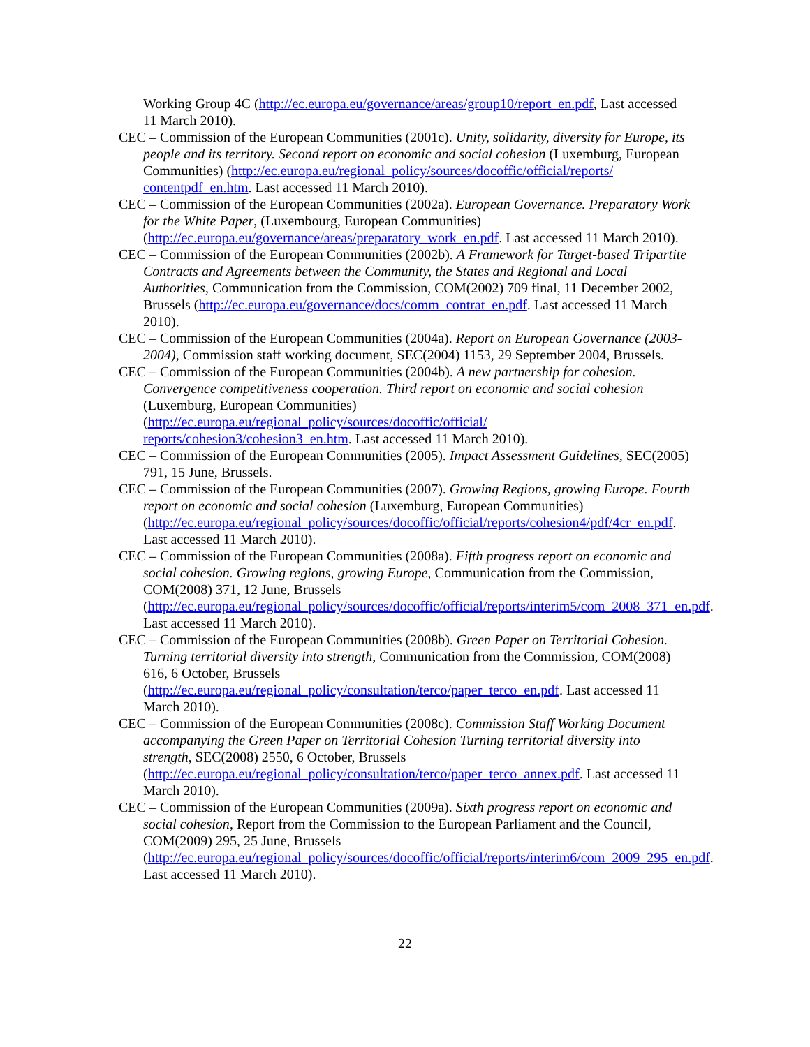Working Group 4C (http://ec.europa.eu/governance/areas/group10/report_en.pdf, Last accessed 11 March 2010).
CEC – Commission of the European Communities (2001c). Unity, solidarity, diversity for Europe, its people and its territory. Second report on economic and social cohesion (Luxemburg, European Communities) (http://ec.europa.eu/regional_policy/sources/docoffic/official/reports/ contentpdf_en.htm. Last accessed 11 March 2010).
CEC – Commission of the European Communities (2002a). European Governance. Preparatory Work for the White Paper, (Luxembourg, European Communities) (http://ec.europa.eu/governance/areas/preparatory_work_en.pdf. Last accessed 11 March 2010).
CEC – Commission of the European Communities (2002b). A Framework for Target-based Tripartite Contracts and Agreements between the Community, the States and Regional and Local Authorities, Communication from the Commission, COM(2002) 709 final, 11 December 2002, Brussels (http://ec.europa.eu/governance/docs/comm_contrat_en.pdf. Last accessed 11 March 2010).
CEC – Commission of the European Communities (2004a). Report on European Governance (2003-2004), Commission staff working document, SEC(2004) 1153, 29 September 2004, Brussels.
CEC – Commission of the European Communities (2004b). A new partnership for cohesion. Convergence competitiveness cooperation. Third report on economic and social cohesion (Luxemburg, European Communities) (http://ec.europa.eu/regional_policy/sources/docoffic/official/ reports/cohesion3/cohesion3_en.htm. Last accessed 11 March 2010).
CEC – Commission of the European Communities (2005). Impact Assessment Guidelines, SEC(2005) 791, 15 June, Brussels.
CEC – Commission of the European Communities (2007). Growing Regions, growing Europe. Fourth report on economic and social cohesion (Luxemburg, European Communities) (http://ec.europa.eu/regional_policy/sources/docoffic/official/reports/cohesion4/pdf/4cr_en.pdf. Last accessed 11 March 2010).
CEC – Commission of the European Communities (2008a). Fifth progress report on economic and social cohesion. Growing regions, growing Europe, Communication from the Commission, COM(2008) 371, 12 June, Brussels (http://ec.europa.eu/regional_policy/sources/docoffic/official/reports/interim5/com_2008_371_en.pdf. Last accessed 11 March 2010).
CEC – Commission of the European Communities (2008b). Green Paper on Territorial Cohesion. Turning territorial diversity into strength, Communication from the Commission, COM(2008) 616, 6 October, Brussels (http://ec.europa.eu/regional_policy/consultation/terco/paper_terco_en.pdf. Last accessed 11 March 2010).
CEC – Commission of the European Communities (2008c). Commission Staff Working Document accompanying the Green Paper on Territorial Cohesion Turning territorial diversity into strength, SEC(2008) 2550, 6 October, Brussels (http://ec.europa.eu/regional_policy/consultation/terco/paper_terco_annex.pdf. Last accessed 11 March 2010).
CEC – Commission of the European Communities (2009a). Sixth progress report on economic and social cohesion, Report from the Commission to the European Parliament and the Council, COM(2009) 295, 25 June, Brussels (http://ec.europa.eu/regional_policy/sources/docoffic/official/reports/interim6/com_2009_295_en.pdf. Last accessed 11 March 2010).
22